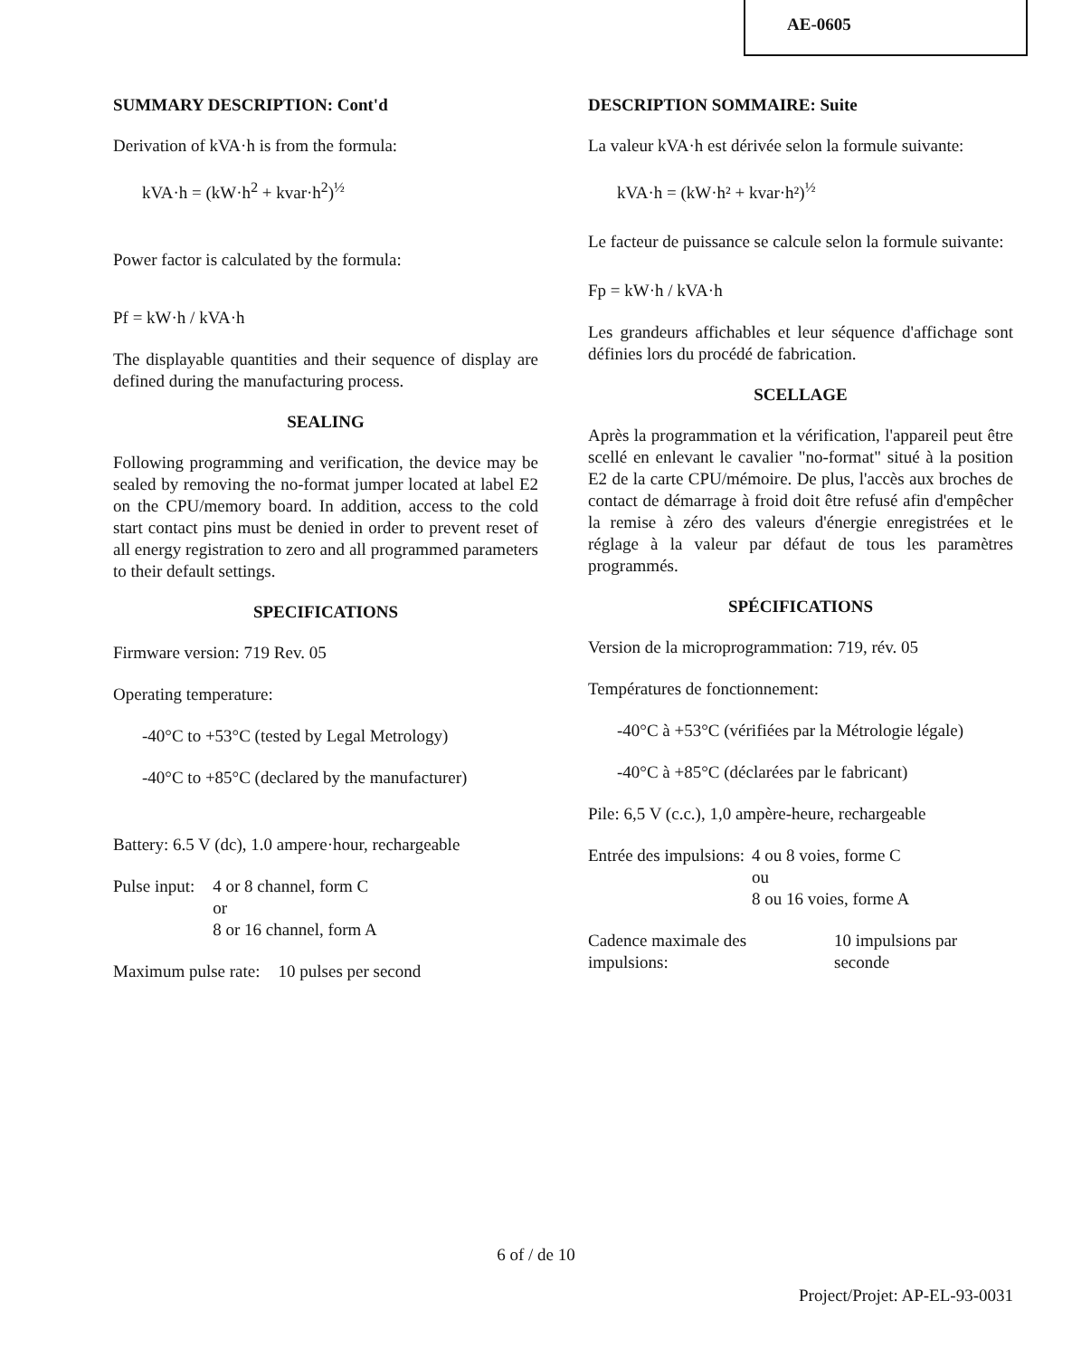AE-0605
SUMMARY DESCRIPTION: Cont'd
Derivation of kVA·h is from the formula:
kVA·h = (kW·h<sup>2</sup> + kvar·h<sup>2</sup>)<sup>½</sup>
Power factor is calculated by the formula:
Pf = kW·h / kVA·h
The displayable quantities and their sequence of display are defined during the manufacturing process.
SEALING
Following programming and verification, the device may be sealed by removing the no-format jumper located at label E2 on the CPU/memory board. In addition, access to the cold start contact pins must be denied in order to prevent reset of all energy registration to zero and all programmed parameters to their default settings.
SPECIFICATIONS
Firmware version: 719 Rev. 05
Operating temperature:
-40°C to +53°C (tested by Legal Metrology)
-40°C to +85°C (declared by the manufacturer)
Battery: 6.5 V (dc), 1.0 ampere·hour, rechargeable
| Pulse input: | 4 or 8 channel, form C or 8 or 16 channel, form A |
| Maximum pulse rate: | 10 pulses per second |
DESCRIPTION SOMMAIRE: Suite
La valeur kVA·h est dérivée selon la formule suivante:
kVA·h = (kW·h² + kvar·h²)<sup>½</sup>
Le facteur de puissance se calcule selon la formule suivante:
Fp = kW·h / kVA·h
Les grandeurs affichables et leur séquence d'affichage sont définies lors du procédé de fabrication.
SCELLAGE
Après la programmation et la vérification, l'appareil peut être scellé en enlevant le cavalier "no-format" situé à la position E2 de la carte CPU/mémoire. De plus, l'accès aux broches de contact de démarrage à froid doit être refusé afin d'empêcher la remise à zéro des valeurs d'énergie enregistrées et le réglage à la valeur par défaut de tous les paramètres programmés.
SPÉCIFICATIONS
Version de la microprogrammation: 719, rév. 05
Températures de fonctionnement:
-40°C à +53°C (vérifiées par la Métrologie légale)
-40°C à +85°C (déclarées par le fabricant)
Pile: 6,5 V (c.c.), 1,0 ampère-heure, rechargeable
| Entrée des impulsions: | 4 ou 8 voies, forme C ou 8 ou 16 voies, forme A |
| Cadence maximale des impulsions: | 10 impulsions par seconde |
6 of / de 10
Project/Projet: AP-EL-93-0031